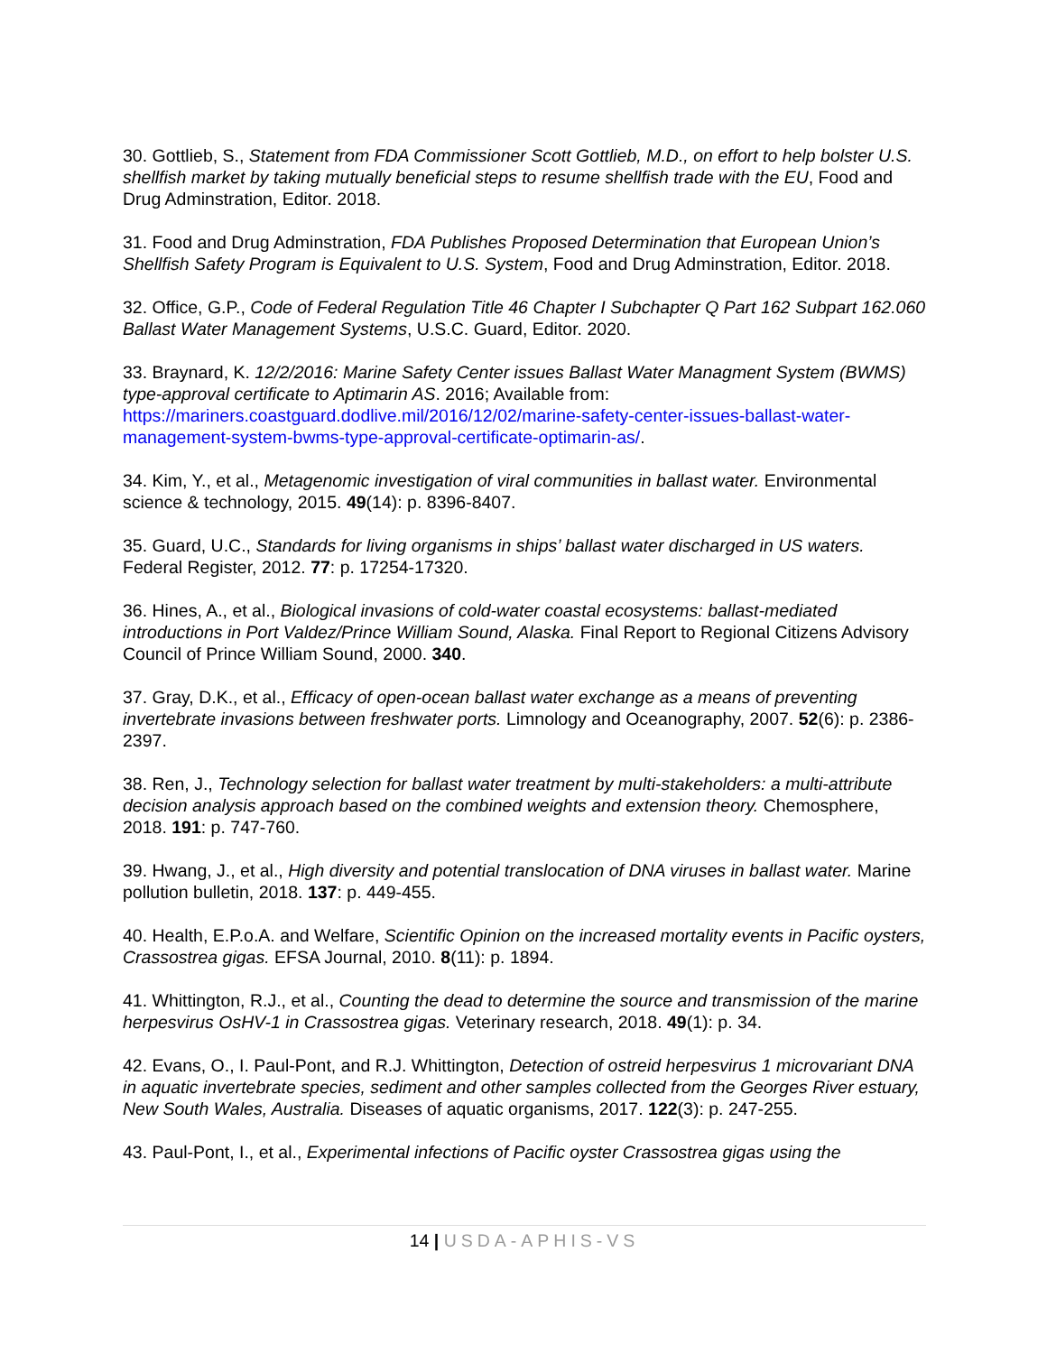30. Gottlieb, S., Statement from FDA Commissioner Scott Gottlieb, M.D., on effort to help bolster U.S. shellfish market by taking mutually beneficial steps to resume shellfish trade with the EU, Food and Drug Adminstration, Editor. 2018.
31. Food and Drug Adminstration, FDA Publishes Proposed Determination that European Union’s Shellfish Safety Program is Equivalent to U.S. System, Food and Drug Adminstration, Editor. 2018.
32. Office, G.P., Code of Federal Regulation Title 46 Chapter I Subchapter Q Part 162 Subpart 162.060 Ballast Water Management Systems, U.S.C. Guard, Editor. 2020.
33. Braynard, K. 12/2/2016: Marine Safety Center issues Ballast Water Managment System (BWMS) type-approval certificate to Aptimarin AS. 2016; Available from: https://mariners.coastguard.dodlive.mil/2016/12/02/marine-safety-center-issues-ballast-water-management-system-bwms-type-approval-certificate-optimarin-as/.
34. Kim, Y., et al., Metagenomic investigation of viral communities in ballast water. Environmental science & technology, 2015. 49(14): p. 8396-8407.
35. Guard, U.C., Standards for living organisms in ships’ ballast water discharged in US waters. Federal Register, 2012. 77: p. 17254-17320.
36. Hines, A., et al., Biological invasions of cold-water coastal ecosystems: ballast-mediated introductions in Port Valdez/Prince William Sound, Alaska. Final Report to Regional Citizens Advisory Council of Prince William Sound, 2000. 340.
37. Gray, D.K., et al., Efficacy of open‐ocean ballast water exchange as a means of preventing invertebrate invasions between freshwater ports. Limnology and Oceanography, 2007. 52(6): p. 2386-2397.
38. Ren, J., Technology selection for ballast water treatment by multi-stakeholders: a multi-attribute decision analysis approach based on the combined weights and extension theory. Chemosphere, 2018. 191: p. 747-760.
39. Hwang, J., et al., High diversity and potential translocation of DNA viruses in ballast water. Marine pollution bulletin, 2018. 137: p. 449-455.
40. Health, E.P.o.A. and Welfare, Scientific Opinion on the increased mortality events in Pacific oysters, Crassostrea gigas. EFSA Journal, 2010. 8(11): p. 1894.
41. Whittington, R.J., et al., Counting the dead to determine the source and transmission of the marine herpesvirus OsHV-1 in Crassostrea gigas. Veterinary research, 2018. 49(1): p. 34.
42. Evans, O., I. Paul-Pont, and R.J. Whittington, Detection of ostreid herpesvirus 1 microvariant DNA in aquatic invertebrate species, sediment and other samples collected from the Georges River estuary, New South Wales, Australia. Diseases of aquatic organisms, 2017. 122(3): p. 247-255.
43. Paul-Pont, I., et al., Experimental infections of Pacific oyster Crassostrea gigas using the
14 | USDA-APHIS-VS